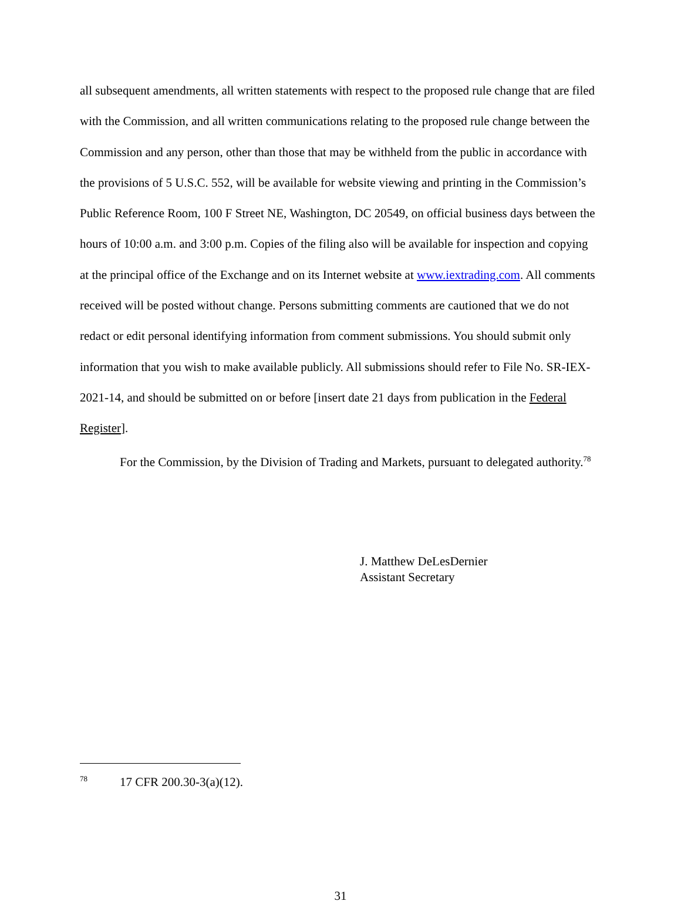all subsequent amendments, all written statements with respect to the proposed rule change that are filed with the Commission, and all written communications relating to the proposed rule change between the Commission and any person, other than those that may be withheld from the public in accordance with the provisions of 5 U.S.C. 552, will be available for website viewing and printing in the Commission’s Public Reference Room, 100 F Street NE, Washington, DC 20549, on official business days between the hours of 10:00 a.m. and 3:00 p.m. Copies of the filing also will be available for inspection and copying at the principal office of the Exchange and on its Internet website at www.iextrading.com. All comments received will be posted without change. Persons submitting comments are cautioned that we do not redact or edit personal identifying information from comment submissions. You should submit only information that you wish to make available publicly. All submissions should refer to File No. SR-IEX-2021-14, and should be submitted on or before [insert date 21 days from publication in the Federal Register].
For the Commission, by the Division of Trading and Markets, pursuant to delegated authority.<sup>78</sup>
J. Matthew DeLesDernier
Assistant Secretary
<sup>78</sup> 17 CFR 200.30-3(a)(12).
31